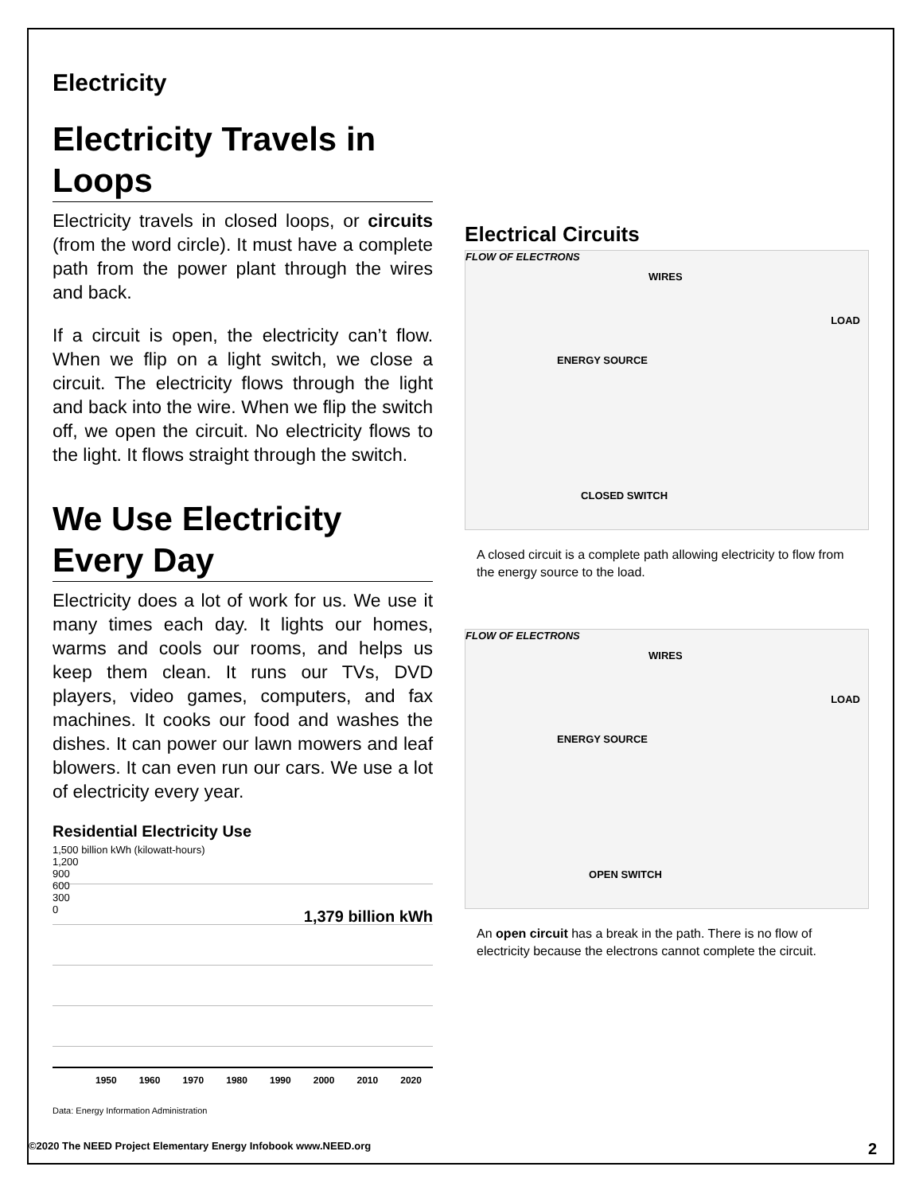Electricity
Electricity Travels in Loops
Electricity travels in closed loops, or circuits (from the word circle). It must have a complete path from the power plant through the wires and back.
If a circuit is open, the electricity can’t flow. When we flip on a light switch, we close a circuit. The electricity flows through the light and back into the wire. When we flip the switch off, we open the circuit. No electricity flows to the light. It flows straight through the switch.
We Use Electricity Every Day
Electricity does a lot of work for us. We use it many times each day. It lights our homes, warms and cools our rooms, and helps us keep them clean. It runs our TVs, DVD players, video games, computers, and fax machines. It cooks our food and washes the dishes. It can power our lawn mowers and leaf blowers. It can even run our cars. We use a lot of electricity every year.
Residential Electricity Use
1,500 billion kWh (kilowatt-hours)
1,379 billion kWh
1,200
900
600
300
0
1950 1960 1970 1980 1990 2000 2010 2020
Data: Energy Information Administration
Electrical Circuits
FLOW OF ELECTRONS
WIRES
LOAD
ENERGY SOURCE
CLOSED SWITCH
A closed circuit is a complete path allowing electricity to flow from the energy source to the load.
FLOW OF ELECTRONS
WIRES
LOAD
ENERGY SOURCE
OPEN SWITCH
An open circuit has a break in the path. There is no flow of electricity because the electrons cannot complete the circuit.
©2020 The NEED Project Elementary Energy Infobook www.NEED.org 2